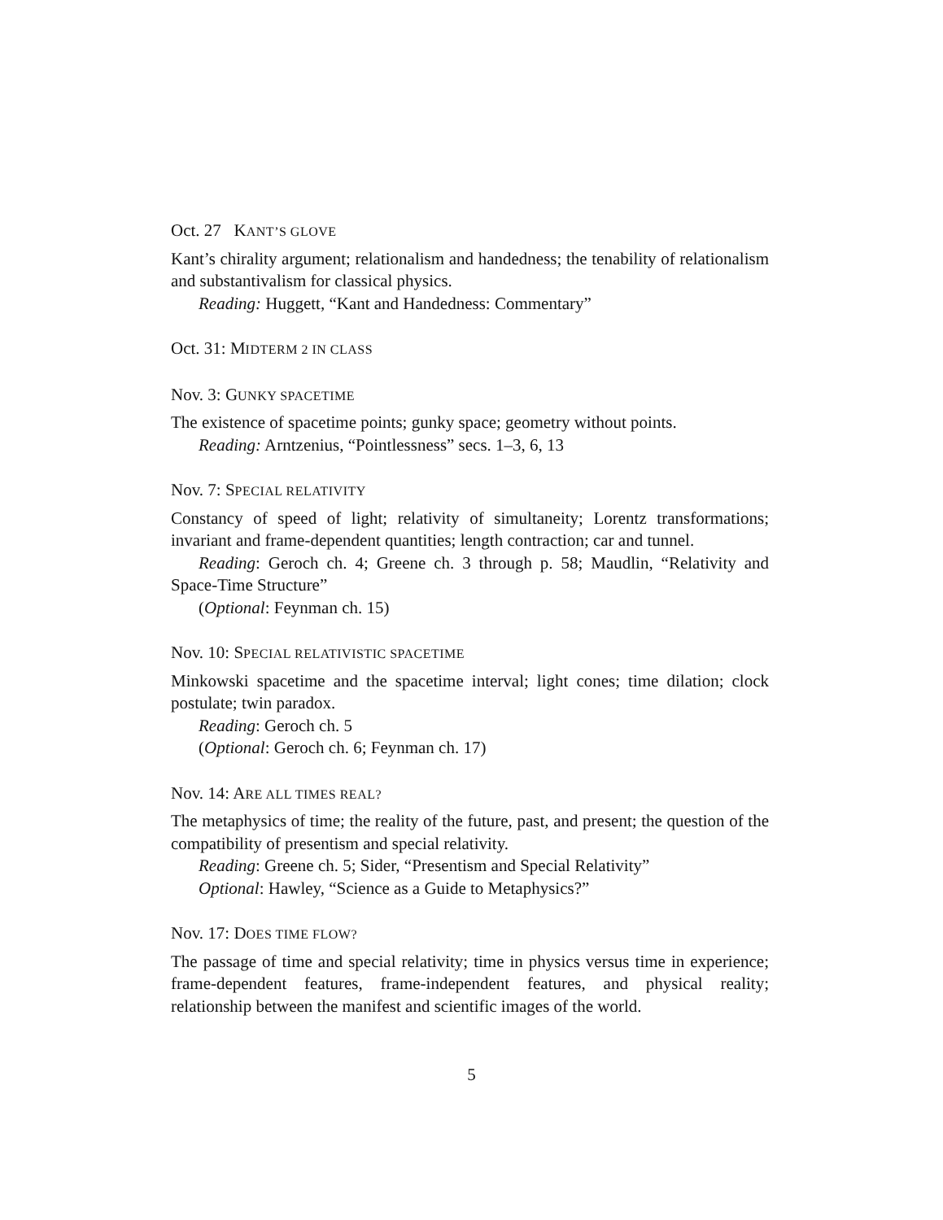Oct. 27 KANT’S GLOVE
Kant’s chirality argument; relationalism and handedness; the tenability of relationalism and substantivalism for classical physics.
Reading: Huggett, “Kant and Handedness: Commentary”
Oct. 31: MIDTERM 2 IN CLASS
Nov. 3: GUNKY SPACETIME
The existence of spacetime points; gunky space; geometry without points.
Reading: Arntzenius, “Pointlessness” secs. 1–3, 6, 13
Nov. 7: SPECIAL RELATIVITY
Constancy of speed of light; relativity of simultaneity; Lorentz transformations; invariant and frame-dependent quantities; length contraction; car and tunnel.
Reading: Geroch ch. 4; Greene ch. 3 through p. 58; Maudlin, “Relativity and Space-Time Structure”
(Optional: Feynman ch. 15)
Nov. 10: SPECIAL RELATIVISTIC SPACETIME
Minkowski spacetime and the spacetime interval; light cones; time dilation; clock postulate; twin paradox.
Reading: Geroch ch. 5
(Optional: Geroch ch. 6; Feynman ch. 17)
Nov. 14: ARE ALL TIMES REAL?
The metaphysics of time; the reality of the future, past, and present; the question of the compatibility of presentism and special relativity.
Reading: Greene ch. 5; Sider, “Presentism and Special Relativity”
Optional: Hawley, “Science as a Guide to Metaphysics?”
Nov. 17: DOES TIME FLOW?
The passage of time and special relativity; time in physics versus time in experience; frame-dependent features, frame-independent features, and physical reality; relationship between the manifest and scientific images of the world.
5